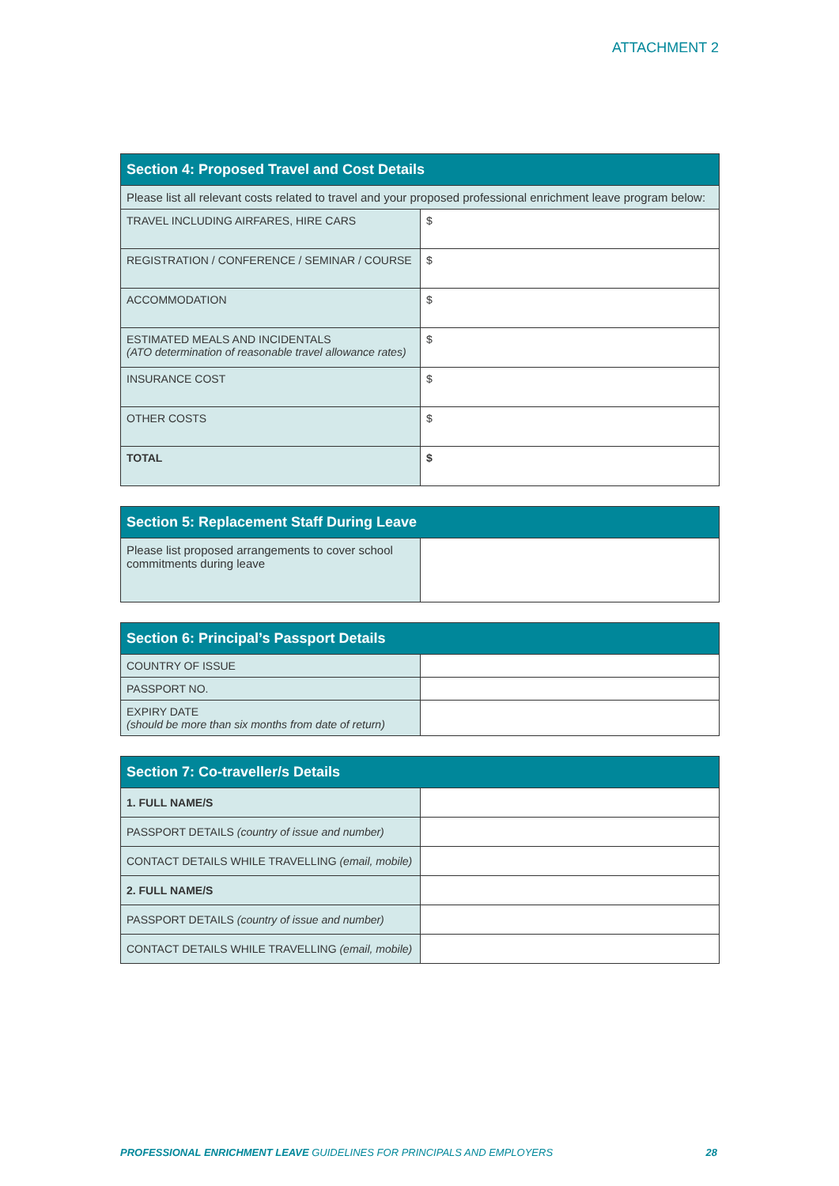ATTACHMENT 2
| Section 4: Proposed Travel and Cost Details | |
| --- | --- |
| Please list all relevant costs related to travel and your proposed professional enrichment leave program below: | |
| TRAVEL INCLUDING AIRFARES, HIRE CARS | $ |
| REGISTRATION / CONFERENCE / SEMINAR / COURSE | $ |
| ACCOMMODATION | $ |
| ESTIMATED MEALS AND INCIDENTALS (ATO determination of reasonable travel allowance rates) | $ |
| INSURANCE COST | $ |
| OTHER COSTS | $ |
| TOTAL | $ |
| Section 5: Replacement Staff During Leave | |
| --- | --- |
| Please list proposed arrangements to cover school commitments during leave | |
| Section 6: Principal’s Passport Details | |
| --- | --- |
| COUNTRY OF ISSUE | |
| PASSPORT NO. | |
| EXPIRY DATE (should be more than six months from date of return) | |
| Section 7: Co-traveller/s Details | |
| --- | --- |
| 1. FULL NAME/S | |
| PASSPORT DETAILS (country of issue and number) | |
| CONTACT DETAILS WHILE TRAVELLING (email, mobile) | |
| 2. FULL NAME/S | |
| PASSPORT DETAILS (country of issue and number) | |
| CONTACT DETAILS WHILE TRAVELLING (email, mobile) | |
PROFESSIONAL ENRICHMENT LEAVE GUIDELINES FOR PRINCIPALS AND EMPLOYERS 28